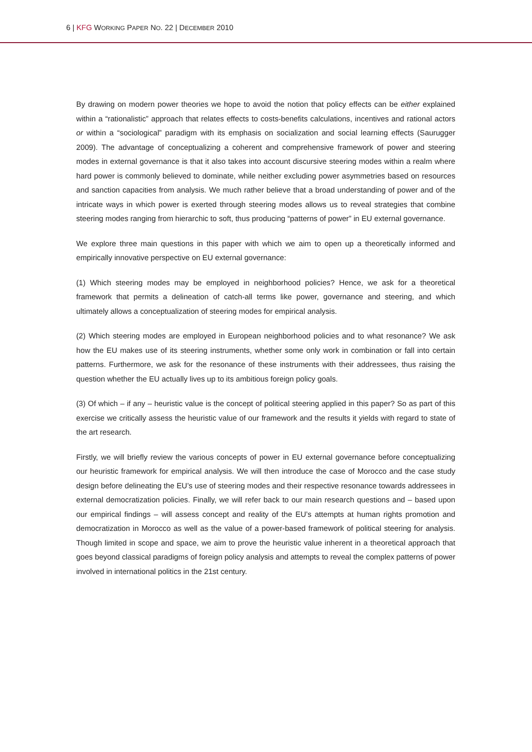6 | KFG WORKING PAPER NO. 22 | DECEMBER 2010
By drawing on modern power theories we hope to avoid the notion that policy effects can be either explained within a “rationalistic” approach that relates effects to costs-benefits calculations, incentives and rational actors or within a “sociological” paradigm with its emphasis on socialization and social learning effects (Saurugger 2009). The advantage of conceptualizing a coherent and comprehensive framework of power and steering modes in external governance is that it also takes into account discursive steering modes within a realm where hard power is commonly believed to dominate, while neither excluding power asymmetries based on resources and sanction capacities from analysis. We much rather believe that a broad understanding of power and of the intricate ways in which power is exerted through steering modes allows us to reveal strategies that combine steering modes ranging from hierarchic to soft, thus producing “patterns of power” in EU external governance.
We explore three main questions in this paper with which we aim to open up a theoretically informed and empirically innovative perspective on EU external governance:
(1) Which steering modes may be employed in neighborhood policies? Hence, we ask for a theoretical framework that permits a delineation of catch-all terms like power, governance and steering, and which ultimately allows a conceptualization of steering modes for empirical analysis.
(2) Which steering modes are employed in European neighborhood policies and to what resonance? We ask how the EU makes use of its steering instruments, whether some only work in combination or fall into certain patterns. Furthermore, we ask for the resonance of these instruments with their addressees, thus raising the question whether the EU actually lives up to its ambitious foreign policy goals.
(3) Of which – if any – heuristic value is the concept of political steering applied in this paper? So as part of this exercise we critically assess the heuristic value of our framework and the results it yields with regard to state of the art research.
Firstly, we will briefly review the various concepts of power in EU external governance before conceptualizing our heuristic framework for empirical analysis. We will then introduce the case of Morocco and the case study design before delineating the EU’s use of steering modes and their respective resonance towards addressees in external democratization policies. Finally, we will refer back to our main research questions and – based upon our empirical findings – will assess concept and reality of the EU’s attempts at human rights promotion and democratization in Morocco as well as the value of a power-based framework of political steering for analysis. Though limited in scope and space, we aim to prove the heuristic value inherent in a theoretical approach that goes beyond classical paradigms of foreign policy analysis and attempts to reveal the complex patterns of power involved in international politics in the 21st century.